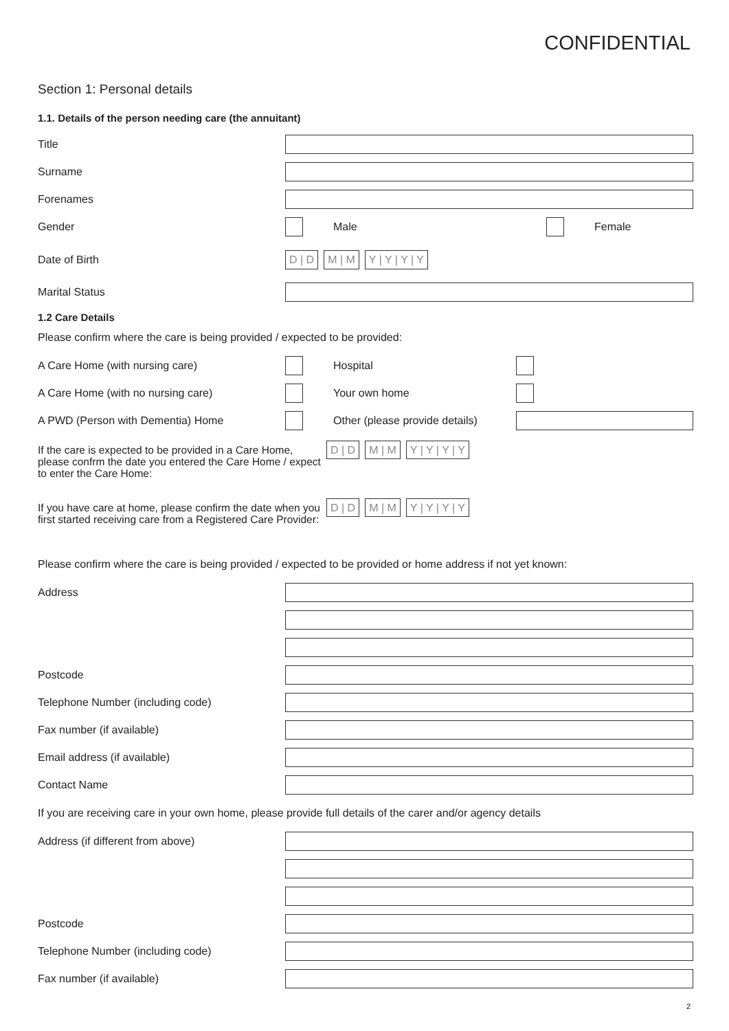CONFIDENTIAL
Section 1: Personal details
1.1. Details of the person needing care (the annuitant)
Title
Surname
Forenames
Gender Male Female
Date of Birth
D | D M | M Y | Y | Y | Y
Marital Status
1.2 Care Details
Please confirm where the care is being provided / expected to be provided:
A Care Home (with nursing care) Hospital
A Care Home (with no nursing care) Your own home
A PWD (Person with Dementia) Home
Other (please provide details)
If the care is expected to be provided in a Care Home, please confrm the date you entered the Care Home / expect to enter the Care Home:
D | D M | M Y | Y | Y | Y
If you have care at home, please confirm the date when you first started receiving care from a Registered Care Provider:
D | D M | M Y | Y | Y | Y
Please confirm where the care is being provided / expected to be provided or home address if not yet known:
Address
Postcode
Telephone Number (including code)
Fax number (if available)
Email address (if available)
Contact Name
If you are receiving care in your own home, please provide full details of the carer and/or agency details
Address (if different from above)
Postcode
Telephone Number (including code)
Fax number (if available)
2